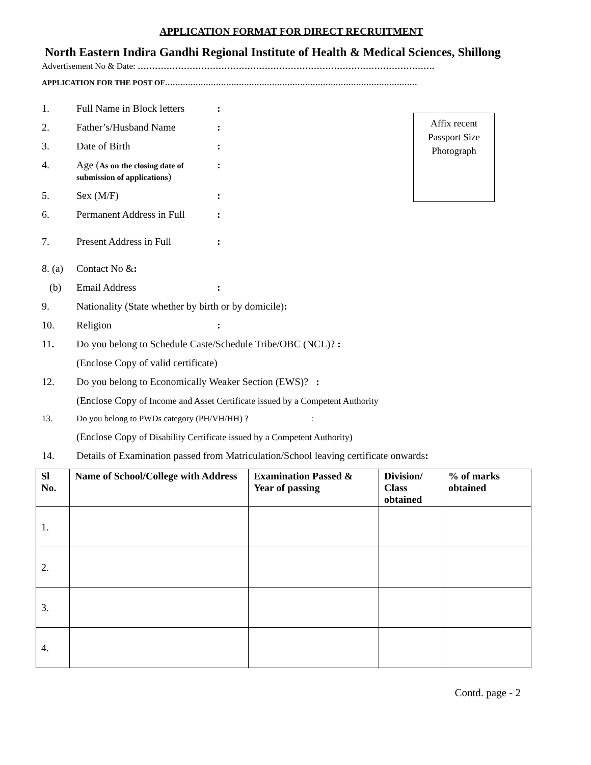APPLICATION FORMAT FOR DIRECT RECRUITMENT
North Eastern Indira Gandhi Regional Institute of Health & Medical Sciences, Shillong
Advertisement No & Date: ………………………………………………………………………………………….
APPLICATION FOR THE POST OF………………………………………………………………………………………
Affix recent
Passport Size
Photograph
1. Full Name in Block letters:
2. Father’s/Husband Name:
3. Date of Birth:
4. Age (As on the closing date of submission of applications):
5. Sex (M/F):
6. Permanent Address in Full:
7. Present Address in Full:
8. (a) Contact No &:
(b) Email Address:
9. Nationality (State whether by birth or by domicile):
10. Religion:
11. Do you belong to Schedule Caste/Schedule Tribe/OBC (NCL)? :
(Enclose Copy of valid certificate)
12. Do you belong to Economically Weaker Section (EWS)? :
(Enclose Copy of Income and Asset Certificate issued by a Competent Authority
13. Do you belong to PWDs category (PH/VH/HH) ? :
(Enclose Copy of Disability Certificate issued by a Competent Authority)
14. Details of Examination passed from Matriculation/School leaving certificate onwards:
| Sl No. | Name of School/College with Address | Examination Passed & Year of passing | Division/ Class obtained | % of marks obtained |
| --- | --- | --- | --- | --- |
| 1. | | | | |
| 2. | | | | |
| 3. | | | | |
| 4. | | | | |
Contd. page - 2